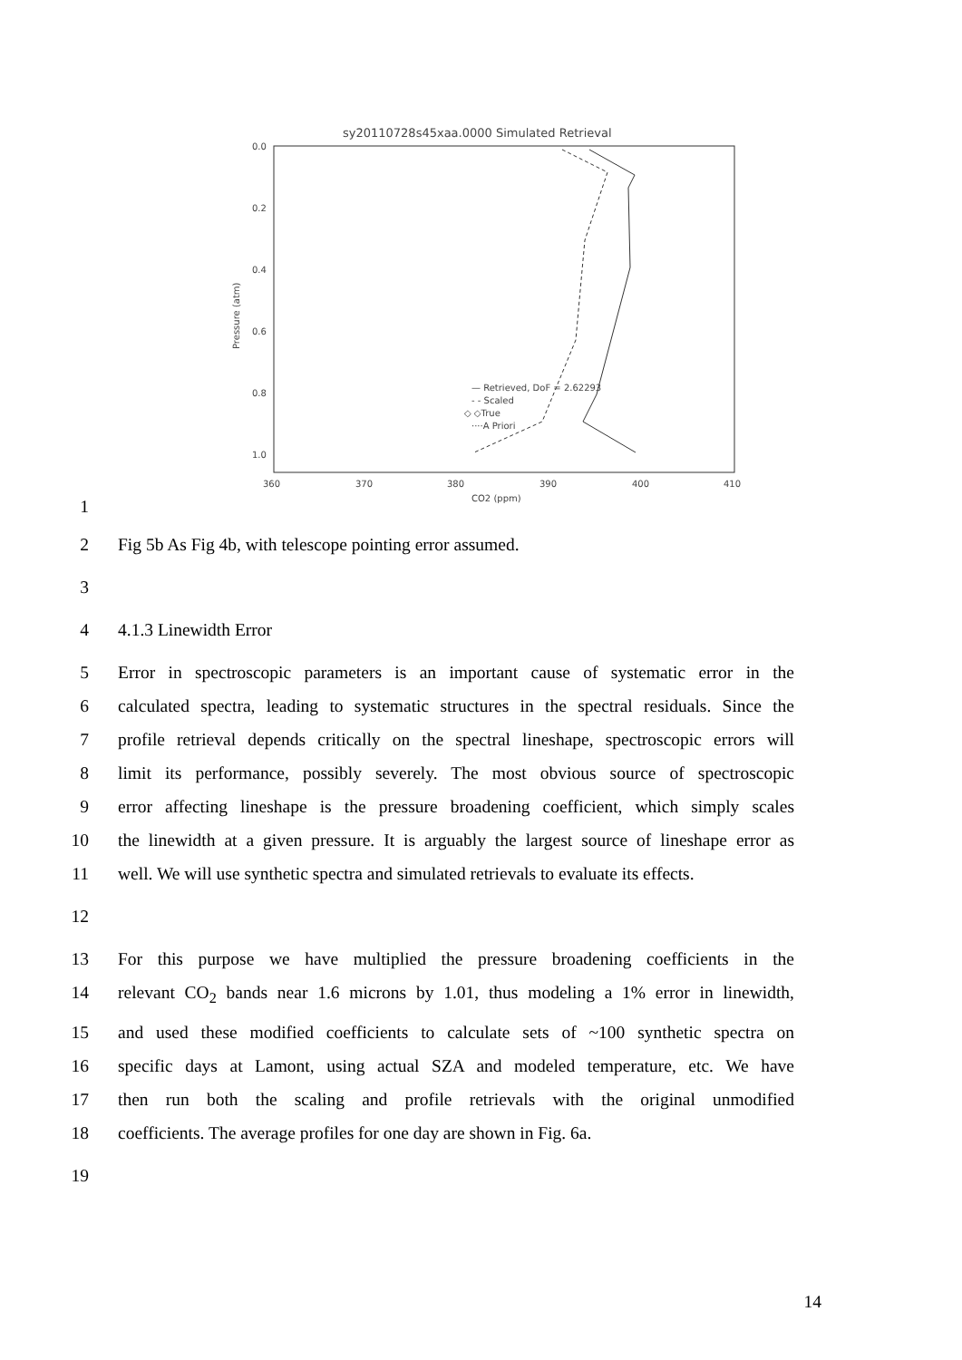sy20110728s45xaa.0000 Simulated Retrieval
0.0
0.2
0.4
0.6
0.8
1.0
360
370
380
390
400
410
CO2 (ppm)
Pressure (atm)
— Retrieved, DoF = 2.62293
- - Scaled
◇ ◇True
····A Priori
1
2 Fig 5b As Fig 4b, with telescope pointing error assumed.
3
4 4.1.3 Linewidth Error
5 Error in spectroscopic parameters is an important cause of systematic error in the
6 calculated spectra, leading to systematic structures in the spectral residuals. Since the
7 profile retrieval depends critically on the spectral lineshape, spectroscopic errors will
8 limit its performance, possibly severely. The most obvious source of spectroscopic
9 error affecting lineshape is the pressure broadening coefficient, which simply scales
10 the linewidth at a given pressure. It is arguably the largest source of lineshape error as
11 well. We will use synthetic spectra and simulated retrievals to evaluate its effects.
12
13 For this purpose we have multiplied the pressure broadening coefficients in the
14 relevant CO<sub>2</sub> bands near 1.6 microns by 1.01, thus modeling a 1% error in linewidth,
15 and used these modified coefficients to calculate sets of ~100 synthetic spectra on
16 specific days at Lamont, using actual SZA and modeled temperature, etc. We have
17 then run both the scaling and profile retrievals with the original unmodified
18 coefficients. The average profiles for one day are shown in Fig. 6a.
19
14